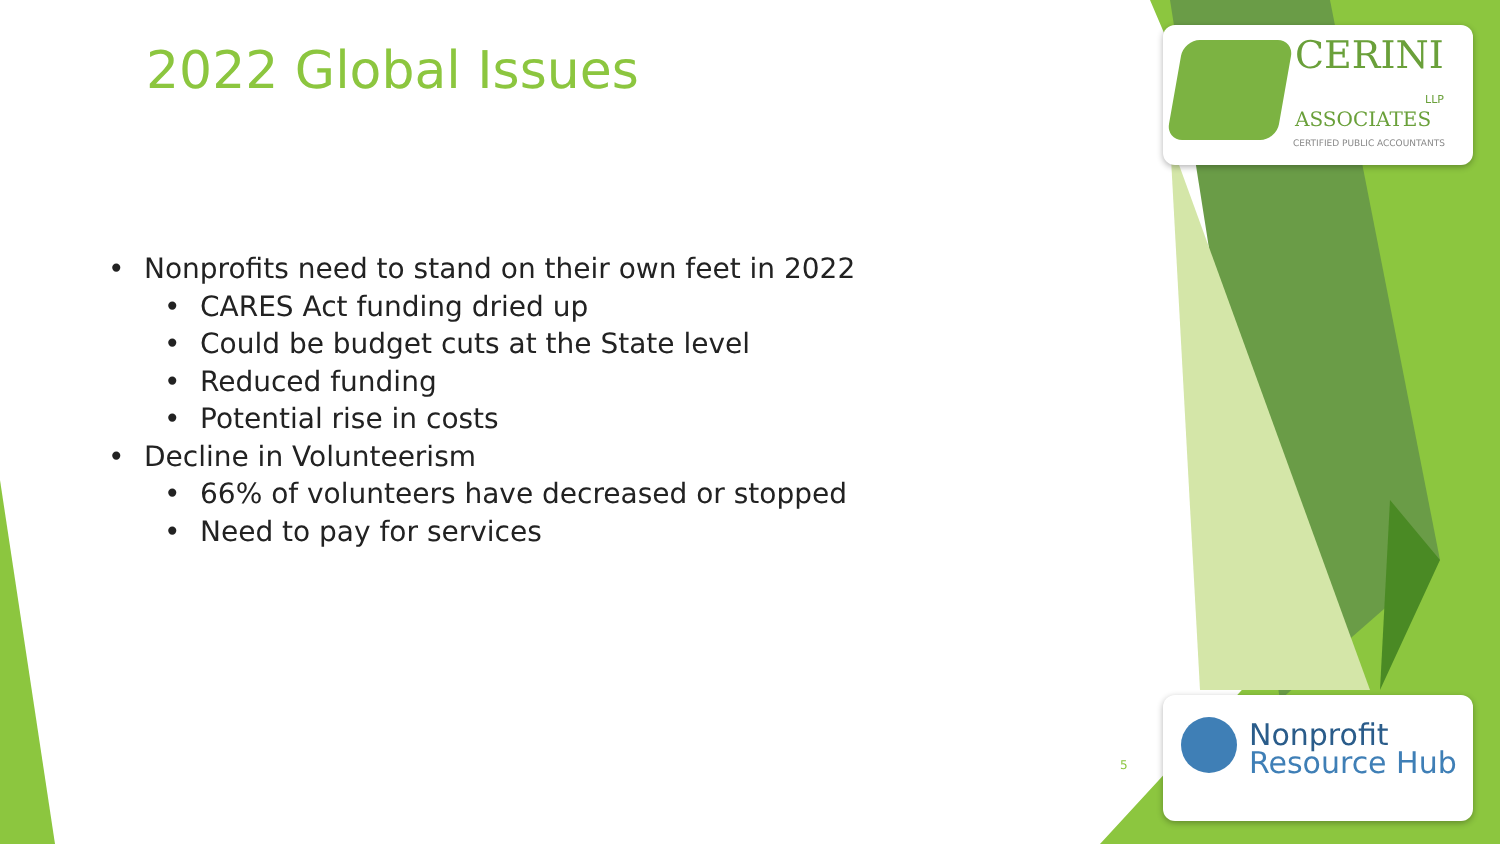2022 Global Issues
• Nonprofits need to stand on their own feet in 2022
• CARES Act funding dried up
• Could be budget cuts at the State level
• Reduced funding
• Potential rise in costs
• Decline in Volunteerism
• 66% of volunteers have decreased or stopped
• Need to pay for services
CERINI
ASSOCIATES
LLP
CERTIFIED PUBLIC ACCOUNTANTS
5
Nonprofit
Resource Hub